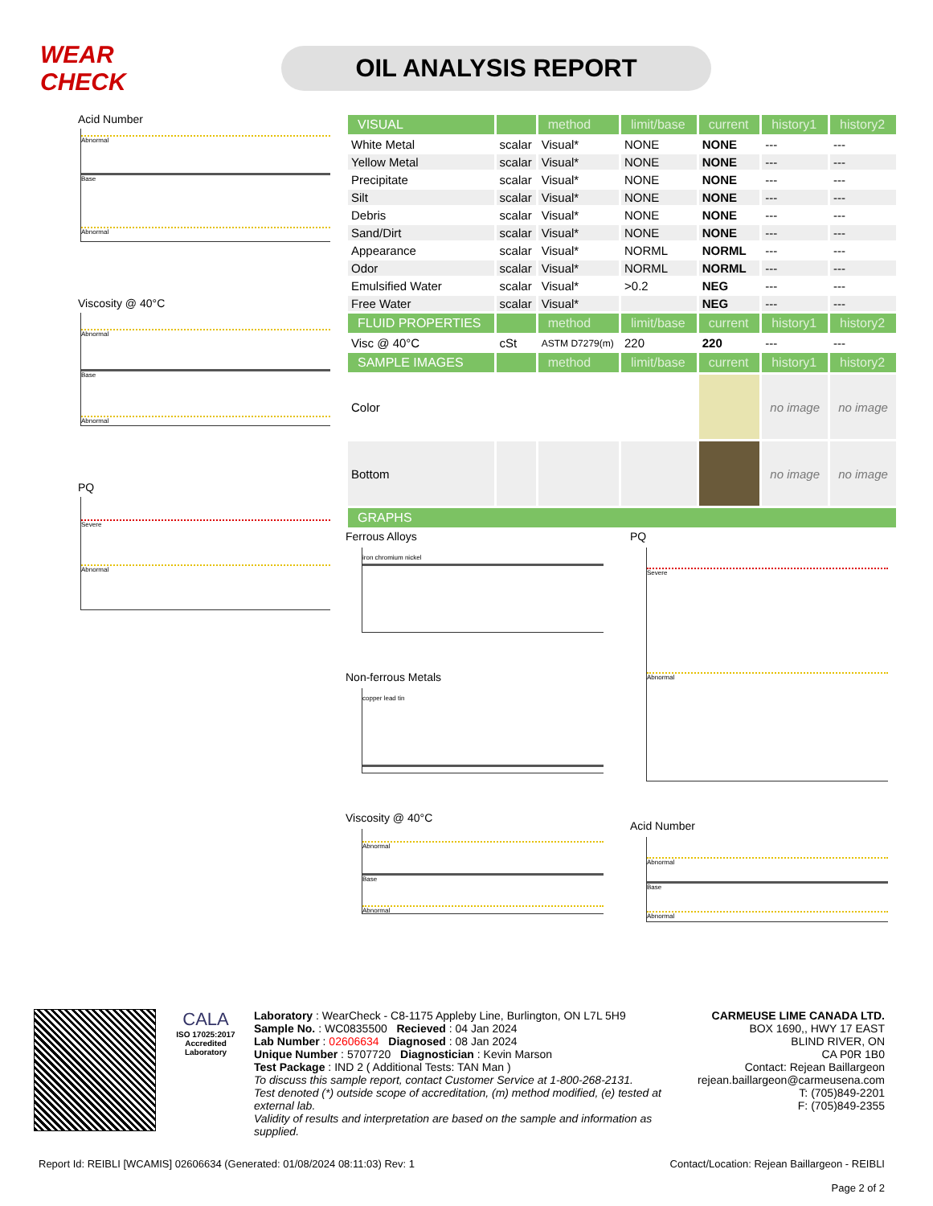WEAR CHECK
OIL ANALYSIS REPORT
Acid Number
Abnormal
Base
Abnormal
Viscosity @ 40°C
Abnormal
Base
Abnormal
PQ
Severe
Abnormal
| VISUAL | | method | limit/base | current | history1 | history2 |
| White Metal | scalar | Visual* | NONE | NONE | --- | --- |
| Yellow Metal | scalar | Visual* | NONE | NONE | --- | --- |
| Precipitate | scalar | Visual* | NONE | NONE | --- | --- |
| Silt | scalar | Visual* | NONE | NONE | --- | --- |
| Debris | scalar | Visual* | NONE | NONE | --- | --- |
| Sand/Dirt | scalar | Visual* | NONE | NONE | --- | --- |
| Appearance | scalar | Visual* | NORML | NORML | --- | --- |
| Odor | scalar | Visual* | NORML | NORML | --- | --- |
| Emulsified Water | scalar | Visual* | >0.2 | NEG | --- | --- |
| Free Water | scalar | Visual* | | NEG | --- | --- |
| FLUID PROPERTIES | | method | limit/base | current | history1 | history2 |
| Visc @ 40°C | cSt | ASTM D7279(m) | 220 | 220 | --- | --- |
| SAMPLE IMAGES | | method | limit/base | current | history1 | history2 |
| Color | | | | | no image | no image |
| Bottom | | | | | no image | no image |
| GRAPHS | | | | | | |
Ferrous Alloys
iron chromium nickel
Non-ferrous Metals
copper lead tin
Viscosity @ 40°C
Abnormal
Base
Abnormal
PQ
Severe
Abnormal
Acid Number
Abnormal
Base
Abnormal
CALA
ISO 17025:2017 Accredited Laboratory
Laboratory : WearCheck - C8-1175 Appleby Line, Burlington, ON L7L 5H9
Sample No. : WC0835500 Recieved : 04 Jan 2024
Lab Number : 02606634 Diagnosed : 08 Jan 2024
Unique Number : 5707720 Diagnostician : Kevin Marson
Test Package : IND 2 ( Additional Tests: TAN Man )
To discuss this sample report, contact Customer Service at 1-800-268-2131.
Test denoted (*) outside scope of accreditation, (m) method modified, (e) tested at external lab.
Validity of results and interpretation are based on the sample and information as supplied.
CARMEUSE LIME CANADA LTD.
BOX 1690,, HWY 17 EAST
BLIND RIVER, ON
CA P0R 1B0
Contact: Rejean Baillargeon
rejean.baillargeon@carmeusena.com
T: (705)849-2201
F: (705)849-2355
Report Id: REIBLI [WCAMIS] 02606634 (Generated: 01/08/2024 08:11:03) Rev: 1
Contact/Location: Rejean Baillargeon - REIBLI
Page 2 of 2